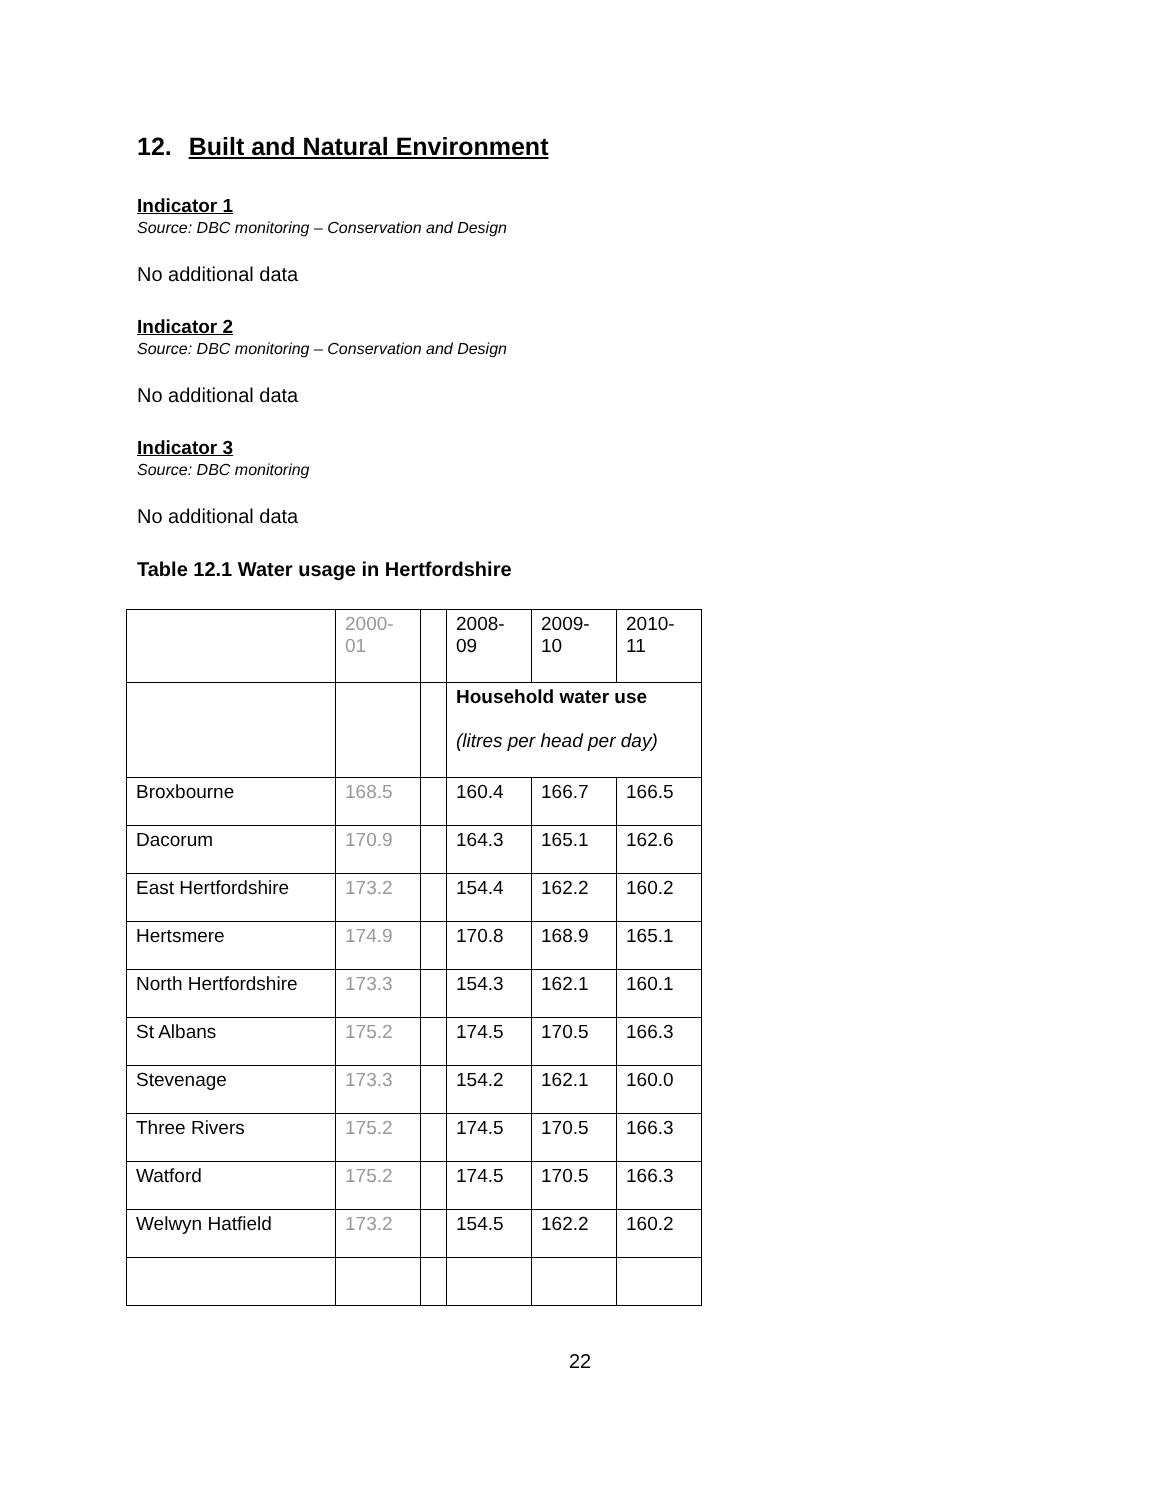12. Built and Natural Environment
Indicator 1
Source: DBC monitoring – Conservation and Design
No additional data
Indicator 2
Source: DBC monitoring – Conservation and Design
No additional data
Indicator 3
Source: DBC monitoring
No additional data
Table 12.1 Water usage in Hertfordshire
| | 2000- 01 | | 2008- 09 | 2009- 10 | 2010- 11 |
| | | | Household water use (litres per head per day) | | |
| Broxbourne | 168.5 | | 160.4 | 166.7 | 166.5 |
| Dacorum | 170.9 | | 164.3 | 165.1 | 162.6 |
| East Hertfordshire | 173.2 | | 154.4 | 162.2 | 160.2 |
| Hertsmere | 174.9 | | 170.8 | 168.9 | 165.1 |
| North Hertfordshire | 173.3 | | 154.3 | 162.1 | 160.1 |
| St Albans | 175.2 | | 174.5 | 170.5 | 166.3 |
| Stevenage | 173.3 | | 154.2 | 162.1 | 160.0 |
| Three Rivers | 175.2 | | 174.5 | 170.5 | 166.3 |
| Watford | 175.2 | | 174.5 | 170.5 | 166.3 |
| Welwyn Hatfield | 173.2 | | 154.5 | 162.2 | 160.2 |
22